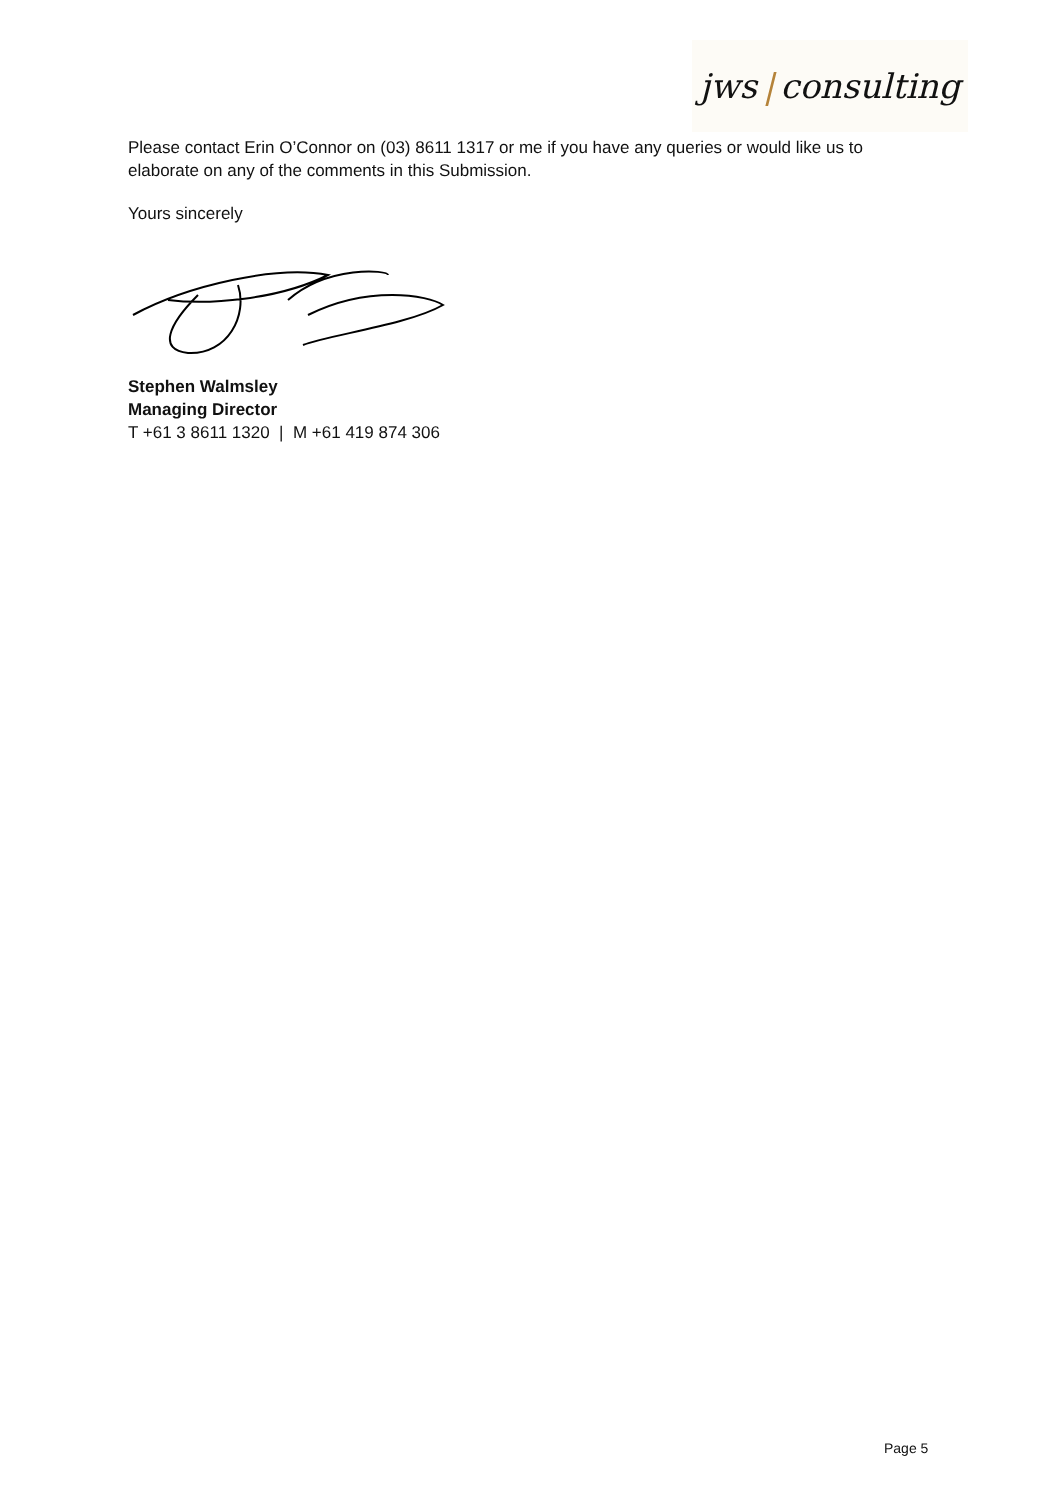jws | consulting
Please contact Erin O’Connor on (03) 8611 1317 or me if you have any queries or would like us to elaborate on any of the comments in this Submission.
Yours sincerely
Stephen Walmsley
Managing Director
T +61 3 8611 1320 | M +61 419 874 306
Page 5